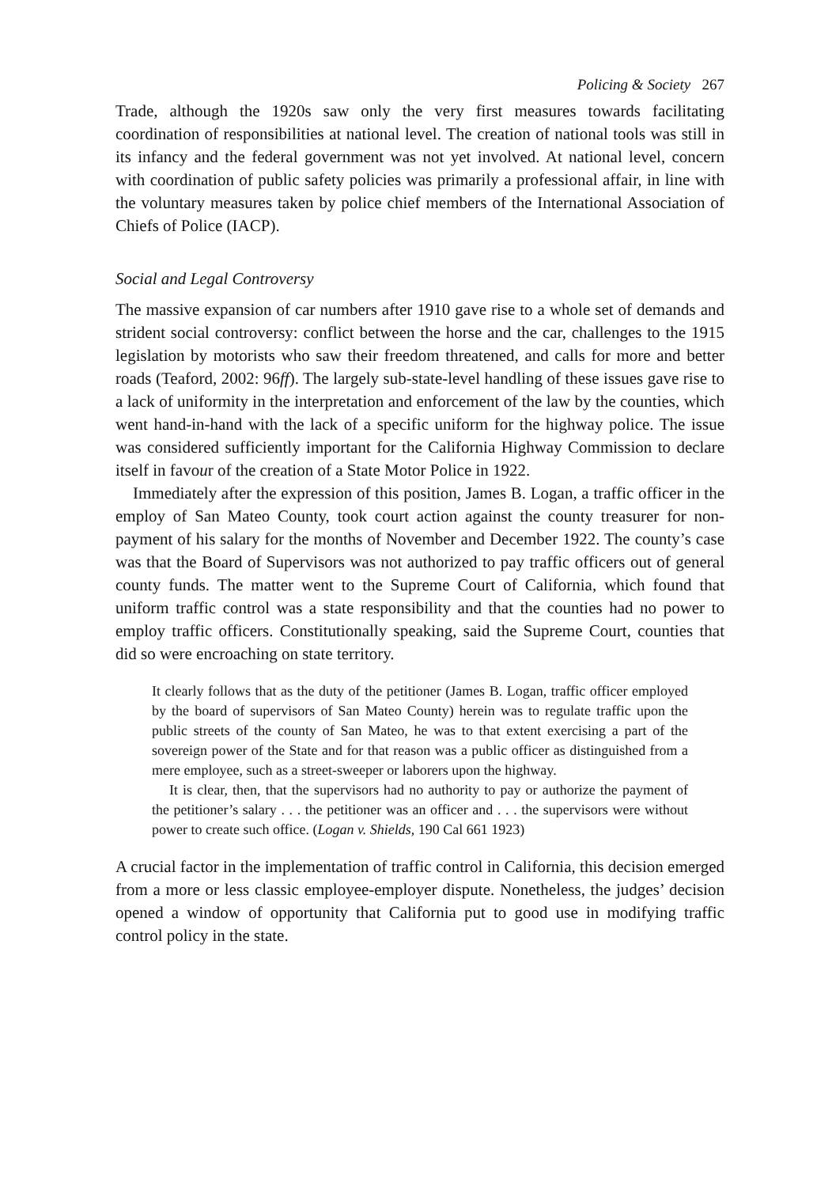Policing & Society 267
Trade, although the 1920s saw only the very first measures towards facilitating coordination of responsibilities at national level. The creation of national tools was still in its infancy and the federal government was not yet involved. At national level, concern with coordination of public safety policies was primarily a professional affair, in line with the voluntary measures taken by police chief members of the International Association of Chiefs of Police (IACP).
Social and Legal Controversy
The massive expansion of car numbers after 1910 gave rise to a whole set of demands and strident social controversy: conflict between the horse and the car, challenges to the 1915 legislation by motorists who saw their freedom threatened, and calls for more and better roads (Teaford, 2002: 96ff). The largely sub-state-level handling of these issues gave rise to a lack of uniformity in the interpretation and enforcement of the law by the counties, which went hand-in-hand with the lack of a specific uniform for the highway police. The issue was considered sufficiently important for the California Highway Commission to declare itself in favour of the creation of a State Motor Police in 1922.
Immediately after the expression of this position, James B. Logan, a traffic officer in the employ of San Mateo County, took court action against the county treasurer for non-payment of his salary for the months of November and December 1922. The county’s case was that the Board of Supervisors was not authorized to pay traffic officers out of general county funds. The matter went to the Supreme Court of California, which found that uniform traffic control was a state responsibility and that the counties had no power to employ traffic officers. Constitutionally speaking, said the Supreme Court, counties that did so were encroaching on state territory.
It clearly follows that as the duty of the petitioner (James B. Logan, traffic officer employed by the board of supervisors of San Mateo County) herein was to regulate traffic upon the public streets of the county of San Mateo, he was to that extent exercising a part of the sovereign power of the State and for that reason was a public officer as distinguished from a mere employee, such as a street-sweeper or laborers upon the highway.
It is clear, then, that the supervisors had no authority to pay or authorize the payment of the petitioner’s salary . . . the petitioner was an officer and . . . the supervisors were without power to create such office. (Logan v. Shields, 190 Cal 661 1923)
A crucial factor in the implementation of traffic control in California, this decision emerged from a more or less classic employee-employer dispute. Nonetheless, the judges’ decision opened a window of opportunity that California put to good use in modifying traffic control policy in the state.